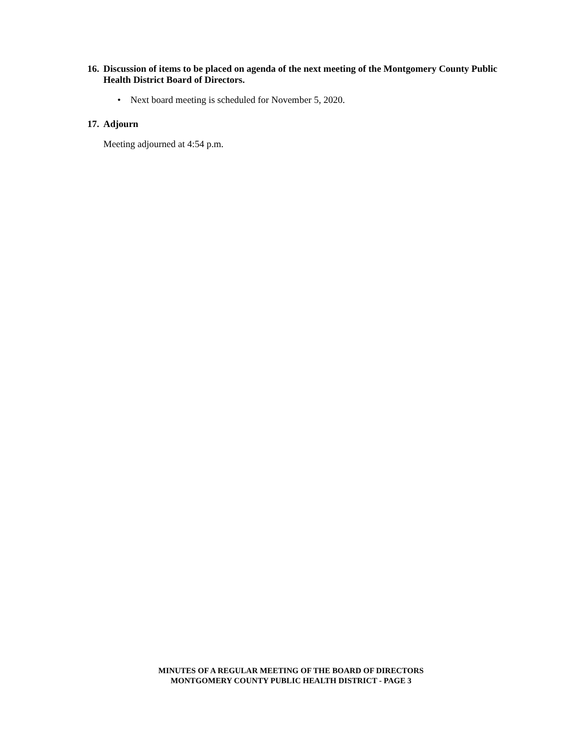16. Discussion of items to be placed on agenda of the next meeting of the Montgomery County Public Health District Board of Directors.
• Next board meeting is scheduled for November 5, 2020.
17. Adjourn
Meeting adjourned at 4:54 p.m.
MINUTES OF A REGULAR MEETING OF THE BOARD OF DIRECTORS
MONTGOMERY COUNTY PUBLIC HEALTH DISTRICT - PAGE 3